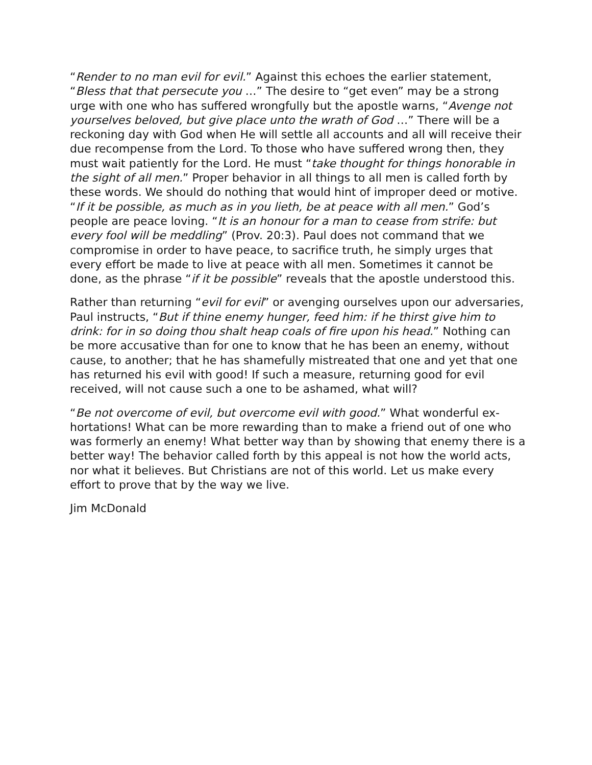“Render to no man evil for evil.” Against this echoes the earlier statement, “Bless that that persecute you …” The desire to “get even” may be a strong urge with one who has suffered wrongfully but the apostle warns, “Avenge not yourselves beloved, but give place unto the wrath of God …” There will be a reckoning day with God when He will settle all accounts and all will re­ceive their due recompense from the Lord. To those who have suffered wrong then, they must wait patiently for the Lord. He must “take thought for things honorable in the sight of all men.” Proper behavior in all things to all men is called forth by these words. We should do nothing that would hint of improper deed or motive. “If it be possible, as much as in you lieth, be at peace with all men.” God’s people are peace loving. “It is an honour for a man to cease from strife: but every fool will be meddling” (Prov. 20:3). Paul does not command that we compromise in order to have peace, to sacrifice truth, he simply urges that every effort be made to live at peace with all men. Sometimes it cannot be done, as the phrase “if it be possible” reveals that the apostle understood this.
Rather than returning “evil for evil” or avenging ourselves upon our adver­saries, Paul instructs, “But if thine enemy hunger, feed him: if he thirst give him to drink: for in so doing thou shalt heap coals of fire upon his head.” Nothing can be more accusative than for one to know that he has been an enemy, without cause, to another; that he has shamefully mistreated that one and yet that one has returned his evil with good! If such a measure, re­turning good for evil received, will not cause such a one to be ashamed, what will?
“Be not overcome of evil, but overcome evil with good.” What wonderful ex­hortations! What can be more rewarding than to make a friend out of one who was formerly an enemy! What better way than by showing that enemy there is a better way! The behavior called forth by this appeal is not how the world acts, nor what it believes. But Christians are not of this world. Let us make every effort to prove that by the way we live.
Jim McDonald